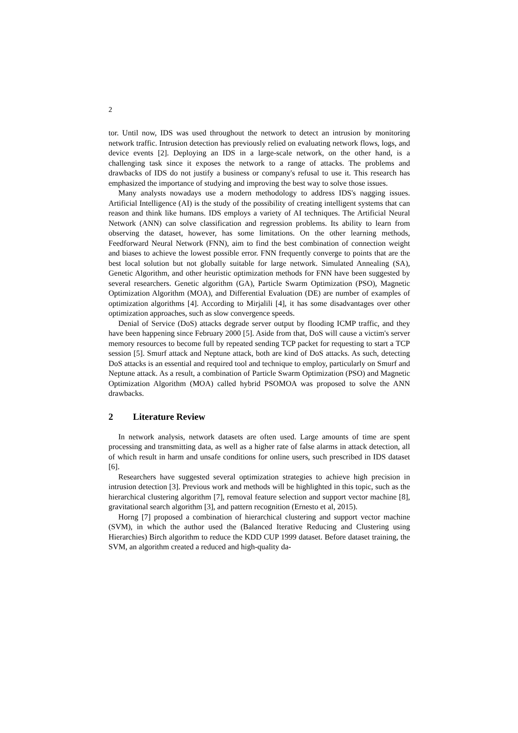2
tor. Until now, IDS was used throughout the network to detect an intrusion by monitoring network traffic. Intrusion detection has previously relied on evaluating network flows, logs, and device events [2]. Deploying an IDS in a large-scale network, on the other hand, is a challenging task since it exposes the network to a range of attacks. The problems and drawbacks of IDS do not justify a business or company's refusal to use it. This research has emphasized the importance of studying and improving the best way to solve those issues.
Many analysts nowadays use a modern methodology to address IDS's nagging issues. Artificial Intelligence (AI) is the study of the possibility of creating intelligent systems that can reason and think like humans. IDS employs a variety of AI techniques. The Artificial Neural Network (ANN) can solve classification and regression problems. Its ability to learn from observing the dataset, however, has some limitations. On the other learning methods, Feedforward Neural Network (FNN), aim to find the best combination of connection weight and biases to achieve the lowest possible error. FNN frequently converge to points that are the best local solution but not globally suitable for large network. Simulated Annealing (SA), Genetic Algorithm, and other heuristic optimization methods for FNN have been suggested by several researchers. Genetic algorithm (GA), Particle Swarm Optimization (PSO), Magnetic Optimization Algorithm (MOA), and Differential Evaluation (DE) are number of examples of optimization algorithms [4]. According to Mirjalili [4], it has some disadvantages over other optimization approaches, such as slow convergence speeds.
Denial of Service (DoS) attacks degrade server output by flooding ICMP traffic, and they have been happening since February 2000 [5]. Aside from that, DoS will cause a victim's server memory resources to become full by repeated sending TCP packet for requesting to start a TCP session [5]. Smurf attack and Neptune attack, both are kind of DoS attacks. As such, detecting DoS attacks is an essential and required tool and technique to employ, particularly on Smurf and Neptune attack. As a result, a combination of Particle Swarm Optimization (PSO) and Magnetic Optimization Algorithm (MOA) called hybrid PSOMOA was proposed to solve the ANN drawbacks.
2 Literature Review
In network analysis, network datasets are often used. Large amounts of time are spent processing and transmitting data, as well as a higher rate of false alarms in attack detection, all of which result in harm and unsafe conditions for online users, such prescribed in IDS dataset [6].
Researchers have suggested several optimization strategies to achieve high precision in intrusion detection [3]. Previous work and methods will be highlighted in this topic, such as the hierarchical clustering algorithm [7], removal feature selection and support vector machine [8], gravitational search algorithm [3], and pattern recognition (Ernesto et al, 2015).
Horng [7] proposed a combination of hierarchical clustering and support vector machine (SVM), in which the author used the (Balanced Iterative Reducing and Clustering using Hierarchies) Birch algorithm to reduce the KDD CUP 1999 dataset. Before dataset training, the SVM, an algorithm created a reduced and high-quality da-